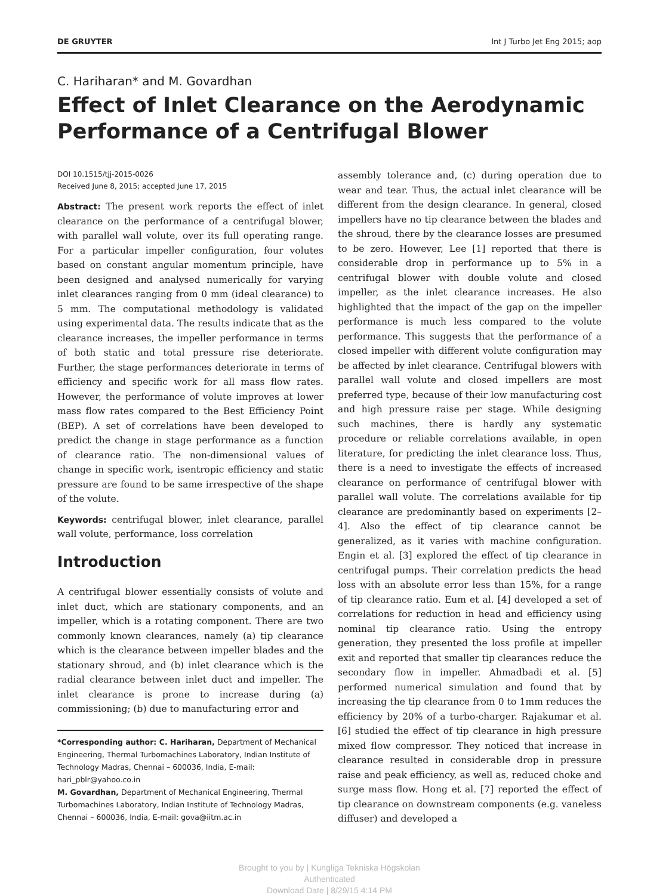DE GRUYTER Int J Turbo Jet Eng 2015; aop
C. Hariharan* and M. Govardhan
Effect of Inlet Clearance on the Aerodynamic Performance of a Centrifugal Blower
DOI 10.1515/tjj-2015-0026
Received June 8, 2015; accepted June 17, 2015
Abstract: The present work reports the effect of inlet clearance on the performance of a centrifugal blower, with parallel wall volute, over its full operating range. For a particular impeller configuration, four volutes based on constant angular momentum principle, have been designed and analysed numerically for varying inlet clearances ranging from 0 mm (ideal clearance) to 5 mm. The computational methodology is validated using experimental data. The results indicate that as the clearance increases, the impeller performance in terms of both static and total pressure rise deteriorate. Further, the stage performances deteriorate in terms of efficiency and specific work for all mass flow rates. However, the performance of volute improves at lower mass flow rates compared to the Best Efficiency Point (BEP). A set of correlations have been developed to predict the change in stage performance as a function of clearance ratio. The non-dimensional values of change in specific work, isentropic efficiency and static pressure are found to be same irrespective of the shape of the volute.
Keywords: centrifugal blower, inlet clearance, parallel wall volute, performance, loss correlation
Introduction
A centrifugal blower essentially consists of volute and inlet duct, which are stationary components, and an impeller, which is a rotating component. There are two commonly known clearances, namely (a) tip clearance which is the clearance between impeller blades and the stationary shroud, and (b) inlet clearance which is the radial clearance between inlet duct and impeller. The inlet clearance is prone to increase during (a) commissioning; (b) due to manufacturing error and
*Corresponding author: C. Hariharan, Department of Mechanical Engineering, Thermal Turbomachines Laboratory, Indian Institute of Technology Madras, Chennai – 600036, India, E-mail: hari_pblr@yahoo.co.in
M. Govardhan, Department of Mechanical Engineering, Thermal Turbomachines Laboratory, Indian Institute of Technology Madras, Chennai – 600036, India, E-mail: gova@iitm.ac.in
assembly tolerance and, (c) during operation due to wear and tear. Thus, the actual inlet clearance will be different from the design clearance. In general, closed impellers have no tip clearance between the blades and the shroud, there by the clearance losses are presumed to be zero. However, Lee [1] reported that there is considerable drop in performance up to 5% in a centrifugal blower with double volute and closed impeller, as the inlet clearance increases. He also highlighted that the impact of the gap on the impeller performance is much less compared to the volute performance. This suggests that the performance of a closed impeller with different volute configuration may be affected by inlet clearance. Centrifugal blowers with parallel wall volute and closed impellers are most preferred type, because of their low manufacturing cost and high pressure raise per stage. While designing such machines, there is hardly any systematic procedure or reliable correlations available, in open literature, for predicting the inlet clearance loss. Thus, there is a need to investigate the effects of increased clearance on performance of centrifugal blower with parallel wall volute. The correlations available for tip clearance are predominantly based on experiments [2–4]. Also the effect of tip clearance cannot be generalized, as it varies with machine configuration. Engin et al. [3] explored the effect of tip clearance in centrifugal pumps. Their correlation predicts the head loss with an absolute error less than 15%, for a range of tip clearance ratio. Eum et al. [4] developed a set of correlations for reduction in head and efficiency using nominal tip clearance ratio. Using the entropy generation, they presented the loss profile at impeller exit and reported that smaller tip clearances reduce the secondary flow in impeller. Ahmadbadi et al. [5] performed numerical simulation and found that by increasing the tip clearance from 0 to 1mm reduces the efficiency by 20% of a turbo-charger. Rajakumar et al. [6] studied the effect of tip clearance in high pressure mixed flow compressor. They noticed that increase in clearance resulted in considerable drop in pressure raise and peak efficiency, as well as, reduced choke and surge mass flow. Hong et al. [7] reported the effect of tip clearance on downstream components (e.g. vaneless diffuser) and developed a
Brought to you by | Kungliga Tekniska Högskolan
Authenticated
Download Date | 8/29/15 4:14 PM